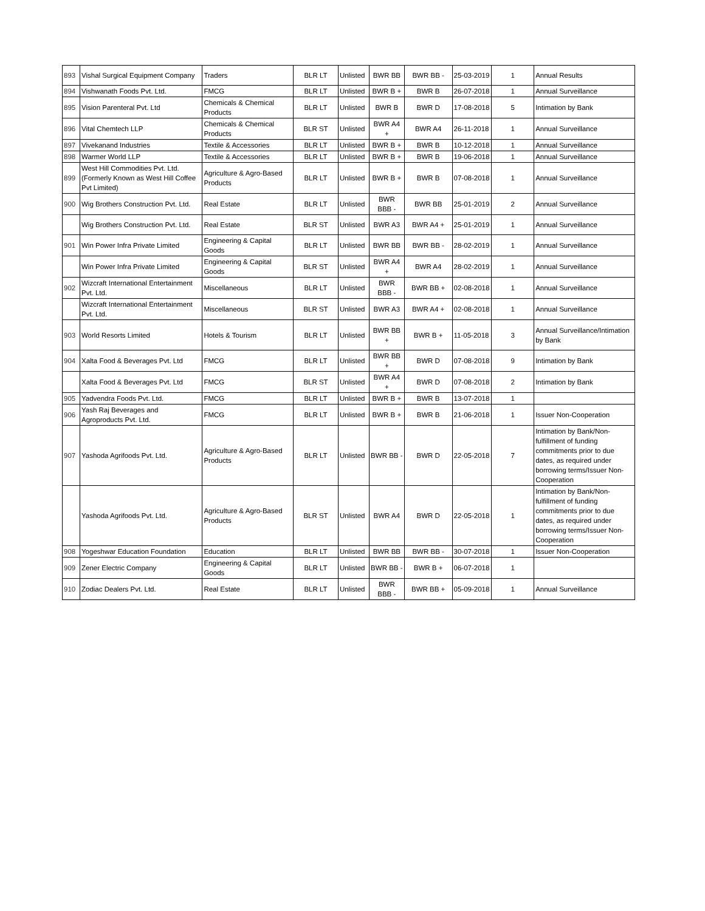| 893 | Vishal Surgical Equipment Company | Traders | BLR LT | Unlisted | BWR BB | BWR BB - | 25-03-2019 | 1 | Annual Results |
| 894 | Vishwanath Foods Pvt. Ltd. | FMCG | BLR LT | Unlisted | BWR B + | BWR B | 26-07-2018 | 1 | Annual Surveillance |
| 895 | Vision Parenteral Pvt. Ltd | Chemicals & Chemical Products | BLR LT | Unlisted | BWR B | BWR D | 17-08-2018 | 5 | Intimation by Bank |
| 896 | Vital Chemtech LLP | Chemicals & Chemical Products | BLR ST | Unlisted | BWR A4 + | BWR A4 | 26-11-2018 | 1 | Annual Surveillance |
| 897 | Vivekanand Industries | Textile & Accessories | BLR LT | Unlisted | BWR B + | BWR B | 10-12-2018 | 1 | Annual Surveillance |
| 898 | Warmer World LLP | Textile & Accessories | BLR LT | Unlisted | BWR B + | BWR B | 19-06-2018 | 1 | Annual Surveillance |
| 899 | West Hill Commodities Pvt. Ltd.(Formerly Known as West Hill Coffee Pvt Limited) | Agriculture & Agro-Based Products | BLR LT | Unlisted | BWR B + | BWR B | 07-08-2018 | 1 | Annual Surveillance |
| 900 | Wig Brothers Construction Pvt. Ltd. | Real Estate | BLR LT | Unlisted | BWR BBB - | BWR BB | 25-01-2019 | 2 | Annual Surveillance |
| | Wig Brothers Construction Pvt. Ltd. | Real Estate | BLR ST | Unlisted | BWR A3 | BWR A4 + | 25-01-2019 | 1 | Annual Surveillance |
| 901 | Win Power Infra Private Limited | Engineering & Capital Goods | BLR LT | Unlisted | BWR BB | BWR BB - | 28-02-2019 | 1 | Annual Surveillance |
| | Win Power Infra Private Limited | Engineering & Capital Goods | BLR ST | Unlisted | BWR A4 + | BWR A4 | 28-02-2019 | 1 | Annual Surveillance |
| 902 | Wizcraft International Entertainment Pvt. Ltd. | Miscellaneous | BLR LT | Unlisted | BWR BBB - | BWR BB + | 02-08-2018 | 1 | Annual Surveillance |
| | Wizcraft International Entertainment Pvt. Ltd. | Miscellaneous | BLR ST | Unlisted | BWR A3 | BWR A4 + | 02-08-2018 | 1 | Annual Surveillance |
| 903 | World Resorts Limited | Hotels & Tourism | BLR LT | Unlisted | BWR BB + | BWR B + | 11-05-2018 | 3 | Annual Surveillance/Intimation by Bank |
| 904 | Xalta Food & Beverages Pvt. Ltd | FMCG | BLR LT | Unlisted | BWR BB + | BWR D | 07-08-2018 | 9 | Intimation by Bank |
| | Xalta Food & Beverages Pvt. Ltd | FMCG | BLR ST | Unlisted | BWR A4 + | BWR D | 07-08-2018 | 2 | Intimation by Bank |
| 905 | Yadvendra Foods Pvt. Ltd. | FMCG | BLR LT | Unlisted | BWR B + | BWR B | 13-07-2018 | 1 | |
| 906 | Yash Raj Beverages and Agroproducts Pvt. Ltd. | FMCG | BLR LT | Unlisted | BWR B + | BWR B | 21-06-2018 | 1 | Issuer Non-Cooperation |
| 907 | Yashoda Agrifoods Pvt. Ltd. | Agriculture & Agro-Based Products | BLR LT | Unlisted | BWR BB - | BWR D | 22-05-2018 | 7 | Intimation by Bank/Non-fulfillment of funding commitments prior to due dates, as required under borrowing terms/Issuer Non-Cooperation |
| | Yashoda Agrifoods Pvt. Ltd. | Agriculture & Agro-Based Products | BLR ST | Unlisted | BWR A4 | BWR D | 22-05-2018 | 1 | Intimation by Bank/Non-fulfillment of funding commitments prior to due dates, as required under borrowing terms/Issuer Non-Cooperation |
| 908 | Yogeshwar Education Foundation | Education | BLR LT | Unlisted | BWR BB | BWR BB - | 30-07-2018 | 1 | Issuer Non-Cooperation |
| 909 | Zener Electric Company | Engineering & Capital Goods | BLR LT | Unlisted | BWR BB - | BWR B + | 06-07-2018 | 1 | |
| 910 | Zodiac Dealers Pvt. Ltd. | Real Estate | BLR LT | Unlisted | BWR BBB - | BWR BB + | 05-09-2018 | 1 | Annual Surveillance |